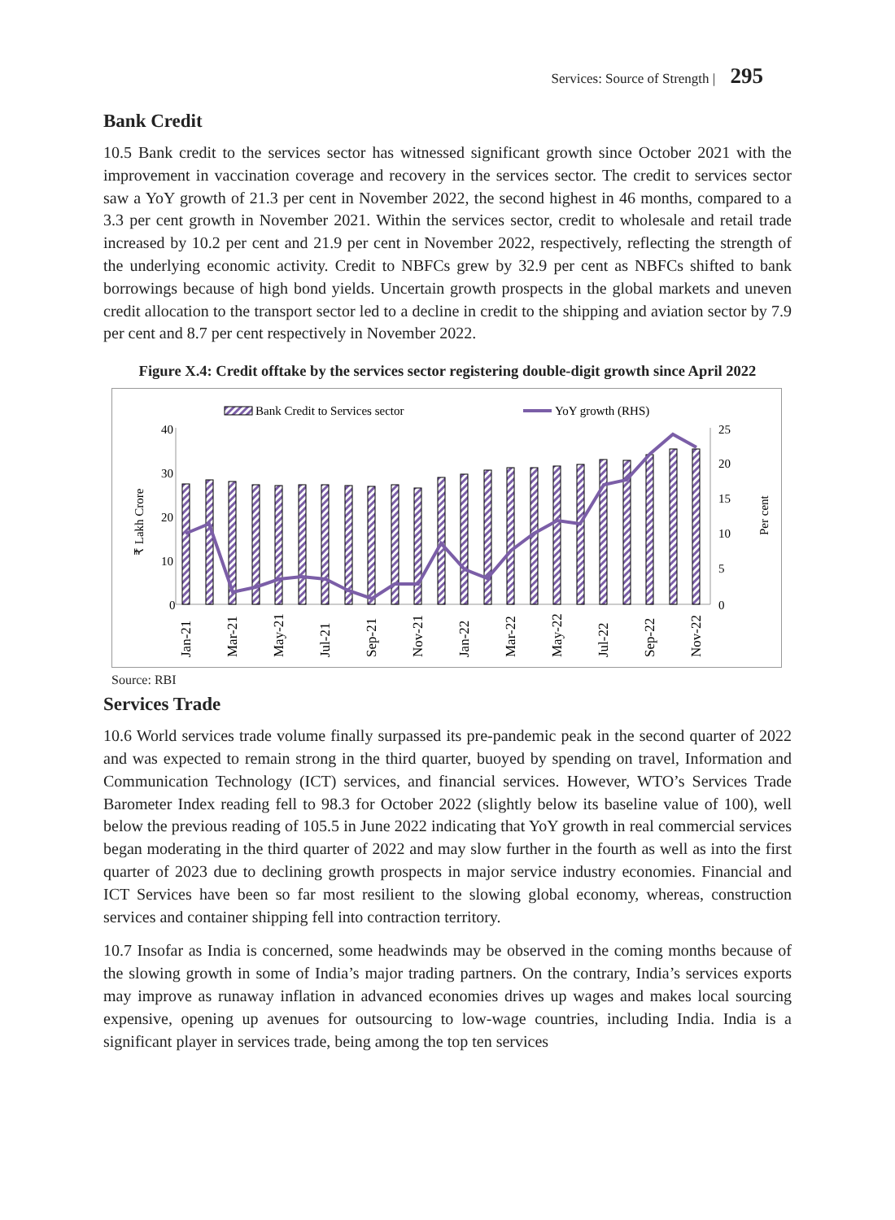Services: Source of Strength | 295
Bank Credit
10.5 Bank credit to the services sector has witnessed significant growth since October 2021 with the improvement in vaccination coverage and recovery in the services sector. The credit to services sector saw a YoY growth of 21.3 per cent in November 2022, the second highest in 46 months, compared to a 3.3 per cent growth in November 2021. Within the services sector, credit to wholesale and retail trade increased by 10.2 per cent and 21.9 per cent in November 2022, respectively, reflecting the strength of the underlying economic activity. Credit to NBFCs grew by 32.9 per cent as NBFCs shifted to bank borrowings because of high bond yields. Uncertain growth prospects in the global markets and uneven credit allocation to the transport sector led to a decline in credit to the shipping and aviation sector by 7.9 per cent and 8.7 per cent respectively in November 2022.
Figure X.4: Credit offtake by the services sector registering double-digit growth since April 2022
Bank Credit to Services sector
YoY growth (RHS)
40
30
20
10
0
25
20
15
10
5
0
₹ Lakh Crore
Per cent
Jan-21
Mar-21
May-21
Jul-21
Sep-21
Nov-21
Jan-22
Mar-22
May-22
Jul-22
Sep-22
Nov-22
Source: RBI
Services Trade
10.6 World services trade volume finally surpassed its pre-pandemic peak in the second quarter of 2022 and was expected to remain strong in the third quarter, buoyed by spending on travel, Information and Communication Technology (ICT) services, and financial services. However, WTO’s Services Trade Barometer Index reading fell to 98.3 for October 2022 (slightly below its baseline value of 100), well below the previous reading of 105.5 in June 2022 indicating that YoY growth in real commercial services began moderating in the third quarter of 2022 and may slow further in the fourth as well as into the first quarter of 2023 due to declining growth prospects in major service industry economies. Financial and ICT Services have been so far most resilient to the slowing global economy, whereas, construction services and container shipping fell into contraction territory.
10.7 Insofar as India is concerned, some headwinds may be observed in the coming months because of the slowing growth in some of India’s major trading partners. On the contrary, India’s services exports may improve as runaway inflation in advanced economies drives up wages and makes local sourcing expensive, opening up avenues for outsourcing to low-wage countries, including India. India is a significant player in services trade, being among the top ten services